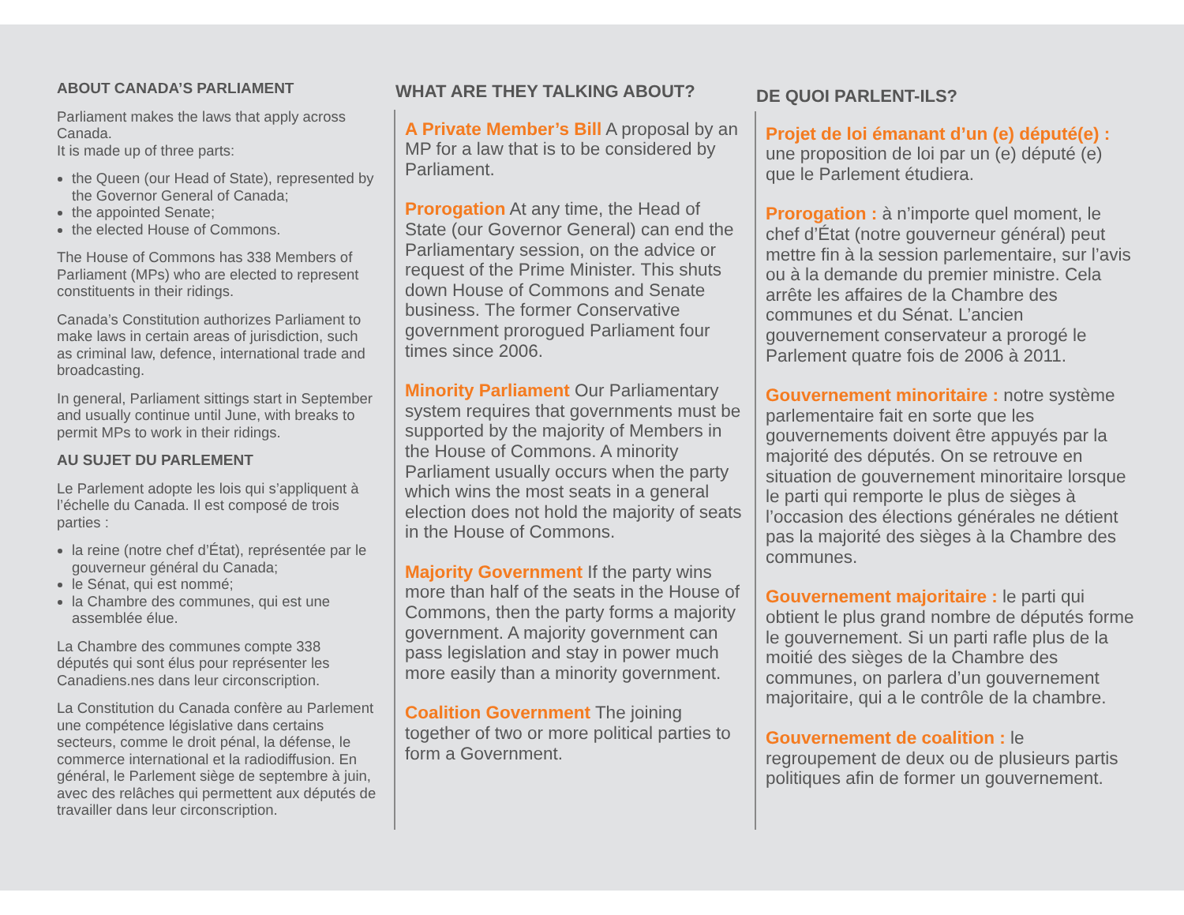ABOUT CANADA’S PARLIAMENT
Parliament makes the laws that apply across Canada.
It is made up of three parts:
the Queen (our Head of State), represented by the Governor General of Canada;
the appointed Senate;
the elected House of Commons.
The House of Commons has 338 Members of Parliament (MPs) who are elected to represent constituents in their ridings.
Canada’s Constitution authorizes Parliament to make laws in certain areas of jurisdiction, such as criminal law, defence, international trade and broadcasting.
In general, Parliament sittings start in September and usually continue until June, with breaks to permit MPs to work in their ridings.
AU SUJET DU PARLEMENT
Le Parlement adopte les lois qui s’appliquent à l’échelle du Canada. Il est composé de trois parties :
la reine (notre chef d’État), représentée par le gouverneur général du Canada;
le Sénat, qui est nommé;
la Chambre des communes, qui est une assemblée élue.
La Chambre des communes compte 338 députés qui sont élus pour représenter les Canadiens.nes dans leur circonscription.
La Constitution du Canada confère au Parlement une compétence législative dans certains secteurs, comme le droit pénal, la défense, le commerce international et la radiodiffusion. En général, le Parlement siège de septembre à juin, avec des relâches qui permettent aux députés de travailler dans leur circonscription.
WHAT ARE THEY TALKING ABOUT?
A Private Member’s Bill A proposal by an MP for a law that is to be considered by Parliament.
Prorogation At any time, the Head of State (our Governor General) can end the Parliamentary session, on the advice or request of the Prime Minister. This shuts down House of Commons and Senate business. The former Conservative government prorogued Parliament four times since 2006.
Minority Parliament Our Parliamentary system requires that governments must be supported by the majority of Members in the House of Commons. A minority Parliament usually occurs when the party which wins the most seats in a general election does not hold the majority of seats in the House of Commons.
Majority Government If the party wins more than half of the seats in the House of Commons, then the party forms a majority government. A majority government can pass legislation and stay in power much more easily than a minority government.
Coalition Government The joining together of two or more political parties to form a Government.
DE QUOI PARLENT-ILS?
Projet de loi émanant d’un (e) député(e) : une proposition de loi par un (e) député (e) que le Parlement étudiera.
Prorogation : à n’importe quel moment, le chef d’État (notre gouverneur général) peut mettre fin à la session parlementaire, sur l’avis ou à la demande du premier ministre. Cela arrête les affaires de la Chambre des communes et du Sénat. L’ancien gouvernement conservateur a prorogé le Parlement quatre fois de 2006 à 2011.
Gouvernement minoritaire : notre système parlementaire fait en sorte que les gouvernements doivent être appuyés par la majorité des députés. On se retrouve en situation de gouvernement minoritaire lorsque le parti qui remporte le plus de sièges à l’occasion des élections générales ne détient pas la majorité des sièges à la Chambre des communes.
Gouvernement majoritaire : le parti qui obtient le plus grand nombre de députés forme le gouvernement. Si un parti rafle plus de la moitié des sièges de la Chambre des communes, on parlera d’un gouvernement majoritaire, qui a le contrôle de la chambre.
Gouvernement de coalition : le regroupement de deux ou de plusieurs partis politiques afin de former un gouvernement.